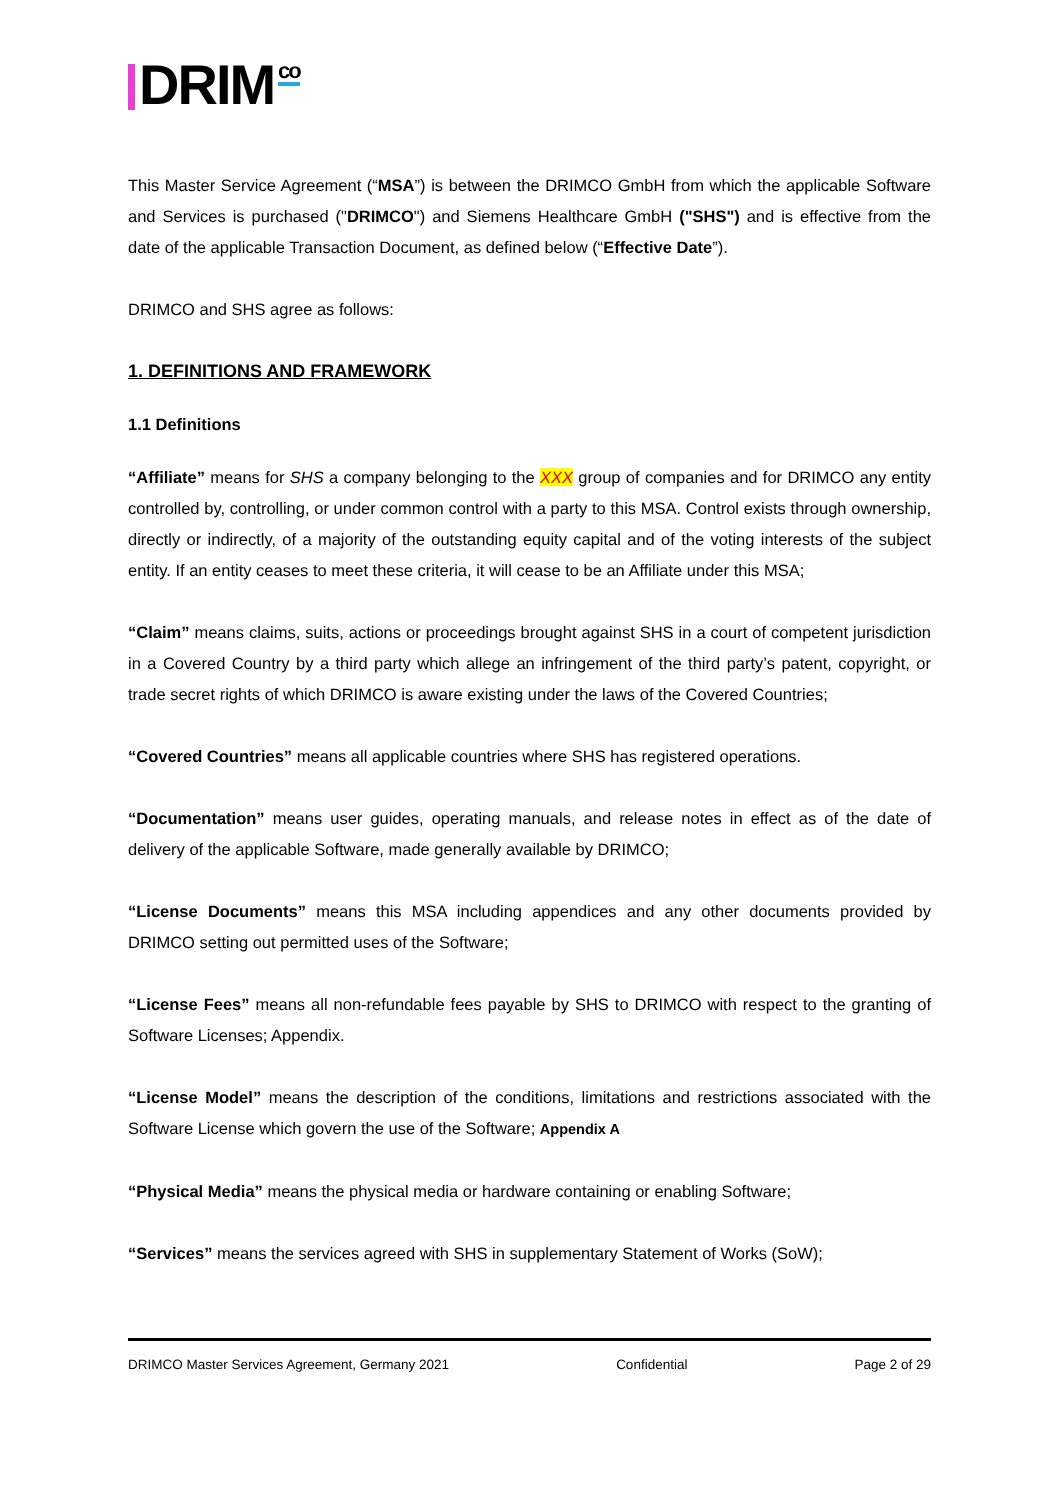DRIM co
This Master Service Agreement (“MSA”) is between the DRIMCO GmbH from which the applicable Software and Services is purchased ("DRIMCO") and Siemens Healthcare GmbH ("SHS") and is effective from the date of the applicable Transaction Document, as defined below (“Effective Date”).
DRIMCO and SHS agree as follows:
1. DEFINITIONS AND FRAMEWORK
1.1 Definitions
“Affiliate” means for SHS a company belonging to the XXX group of companies and for DRIMCO any entity controlled by, controlling, or under common control with a party to this MSA. Control exists through ownership, directly or indirectly, of a majority of the outstanding equity capital and of the voting interests of the subject entity. If an entity ceases to meet these criteria, it will cease to be an Affiliate under this MSA;
“Claim” means claims, suits, actions or proceedings brought against SHS in a court of competent jurisdiction in a Covered Country by a third party which allege an infringement of the third party’s patent, copyright, or trade secret rights of which DRIMCO is aware existing under the laws of the Covered Countries;
“Covered Countries” means all applicable countries where SHS has registered operations.
“Documentation” means user guides, operating manuals, and release notes in effect as of the date of delivery of the applicable Software, made generally available by DRIMCO;
“License Documents” means this MSA including appendices and any other documents provided by DRIMCO setting out permitted uses of the Software;
“License Fees” means all non-refundable fees payable by SHS to DRIMCO with respect to the granting of Software Licenses; Appendix.
“License Model” means the description of the conditions, limitations and restrictions associated with the Software License which govern the use of the Software; Appendix A
“Physical Media” means the physical media or hardware containing or enabling Software;
“Services” means the services agreed with SHS in supplementary Statement of Works (SoW);
DRIMCO Master Services Agreement, Germany 2021 Confidential Page 2 of 29